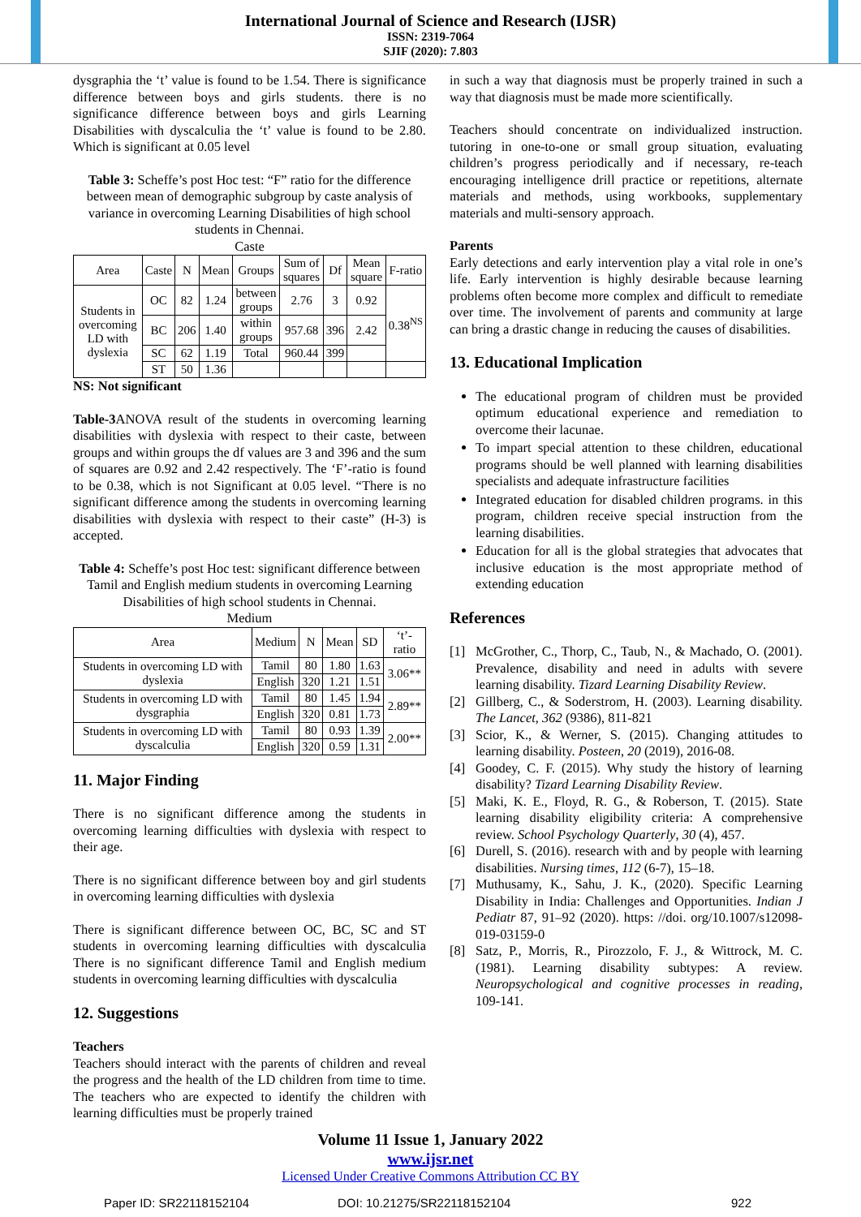International Journal of Science and Research (IJSR)
ISSN: 2319-7064
SJIF (2020): 7.803
dysgraphia the ‘t’ value is found to be 1.54. There is significance difference between boys and girls students. there is no significance difference between boys and girls Learning Disabilities with dyscalculia the ‘t’ value is found to be 2.80. Which is significant at 0.05 level
Table 3: Scheffe’s post Hoc test: “F” ratio for the difference between mean of demographic subgroup by caste analysis of variance in overcoming Learning Disabilities of high school students in Chennai.
Caste
| Area | Caste | N | Mean | Groups | Sum of squares | Df | Mean square | F-ratio |
| --- | --- | --- | --- | --- | --- | --- | --- | --- |
| Students in overcoming LD with dyslexia | OC | 82 | 1.24 | between groups | 2.76 | 3 | 0.92 | 0.38<sup>NS</sup> |
| | BC | 206 | 1.40 | within groups | 957.68 | 396 | 2.42 | |
| | SC | 62 | 1.19 | Total | 960.44 | 399 | | |
| | ST | 50 | 1.36 | | | | | |
NS: Not significant
Table-3 ANOVA result of the students in overcoming learning disabilities with dyslexia with respect to their caste, between groups and within groups the df values are 3 and 396 and the sum of squares are 0.92 and 2.42 respectively. The ‘F’-ratio is found to be 0.38, which is not Significant at 0.05 level. “There is no significant difference among the students in overcoming learning disabilities with dyslexia with respect to their caste” (H-3) is accepted.
Table 4: Scheffe’s post Hoc test: significant difference between Tamil and English medium students in overcoming Learning Disabilities of high school students in Chennai.
Medium
| Area | Medium | N | Mean | SD | ‘t’-ratio |
| --- | --- | --- | --- | --- | --- |
| Students in overcoming LD with dyslexia | Tamil | 80 | 1.80 | 1.63 | 3.06** |
| | English | 320 | 1.21 | 1.51 | |
| Students in overcoming LD with dysgraphia | Tamil | 80 | 1.45 | 1.94 | 2.89** |
| | English | 320 | 0.81 | 1.73 | |
| Students in overcoming LD with dyscalculia | Tamil | 80 | 0.93 | 1.39 | 2.00** |
| | English | 320 | 0.59 | 1.31 | |
11. Major Finding
There is no significant difference among the students in overcoming learning difficulties with dyslexia with respect to their age.
There is no significant difference between boy and girl students in overcoming learning difficulties with dyslexia
There is significant difference between OC, BC, SC and ST students in overcoming learning difficulties with dyscalculia There is no significant difference Tamil and English medium students in overcoming learning difficulties with dyscalculia
12. Suggestions
Teachers
Teachers should interact with the parents of children and reveal the progress and the health of the LD children from time to time. The teachers who are expected to identify the children with learning difficulties must be properly trained
in such a way that diagnosis must be properly trained in such a way that diagnosis must be made more scientifically.
Teachers should concentrate on individualized instruction. tutoring in one-to-one or small group situation, evaluating children’s progress periodically and if necessary, re-teach encouraging intelligence drill practice or repetitions, alternate materials and methods, using workbooks, supplementary materials and multi-sensory approach.
Parents
Early detections and early intervention play a vital role in one’s life. Early intervention is highly desirable because learning problems often become more complex and difficult to remediate over time. The involvement of parents and community at large can bring a drastic change in reducing the causes of disabilities.
13. Educational Implication
The educational program of children must be provided optimum educational experience and remediation to overcome their lacunae.
To impart special attention to these children, educational programs should be well planned with learning disabilities specialists and adequate infrastructure facilities
Integrated education for disabled children programs. in this program, children receive special instruction from the learning disabilities.
Education for all is the global strategies that advocates that inclusive education is the most appropriate method of extending education
References
[1] McGrother, C., Thorp, C., Taub, N., & Machado, O. (2001). Prevalence, disability and need in adults with severe learning disability. Tizard Learning Disability Review.
[2] Gillberg, C., & Soderstrom, H. (2003). Learning disability. The Lancet, 362 (9386), 811-821
[3] Scior, K., & Werner, S. (2015). Changing attitudes to learning disability. Posteen, 20 (2019), 2016-08.
[4] Goodey, C. F. (2015). Why study the history of learning disability? Tizard Learning Disability Review.
[5] Maki, K. E., Floyd, R. G., & Roberson, T. (2015). State learning disability eligibility criteria: A comprehensive review. School Psychology Quarterly, 30 (4), 457.
[6] Durell, S. (2016). research with and by people with learning disabilities. Nursing times, 112 (6-7), 15–18.
[7] Muthusamy, K., Sahu, J. K., (2020). Specific Learning Disability in India: Challenges and Opportunities. Indian J Pediatr 87, 91–92 (2020). https: //doi. org/10.1007/s12098-019-03159-0
[8] Satz, P., Morris, R., Pirozzolo, F. J., & Wittrock, M. C. (1981). Learning disability subtypes: A review. Neuropsychological and cognitive processes in reading, 109-141.
Volume 11 Issue 1, January 2022
www.ijsr.net
Licensed Under Creative Commons Attribution CC BY
Paper ID: SR22118152104 DOI: 10.21275/SR22118152104 922